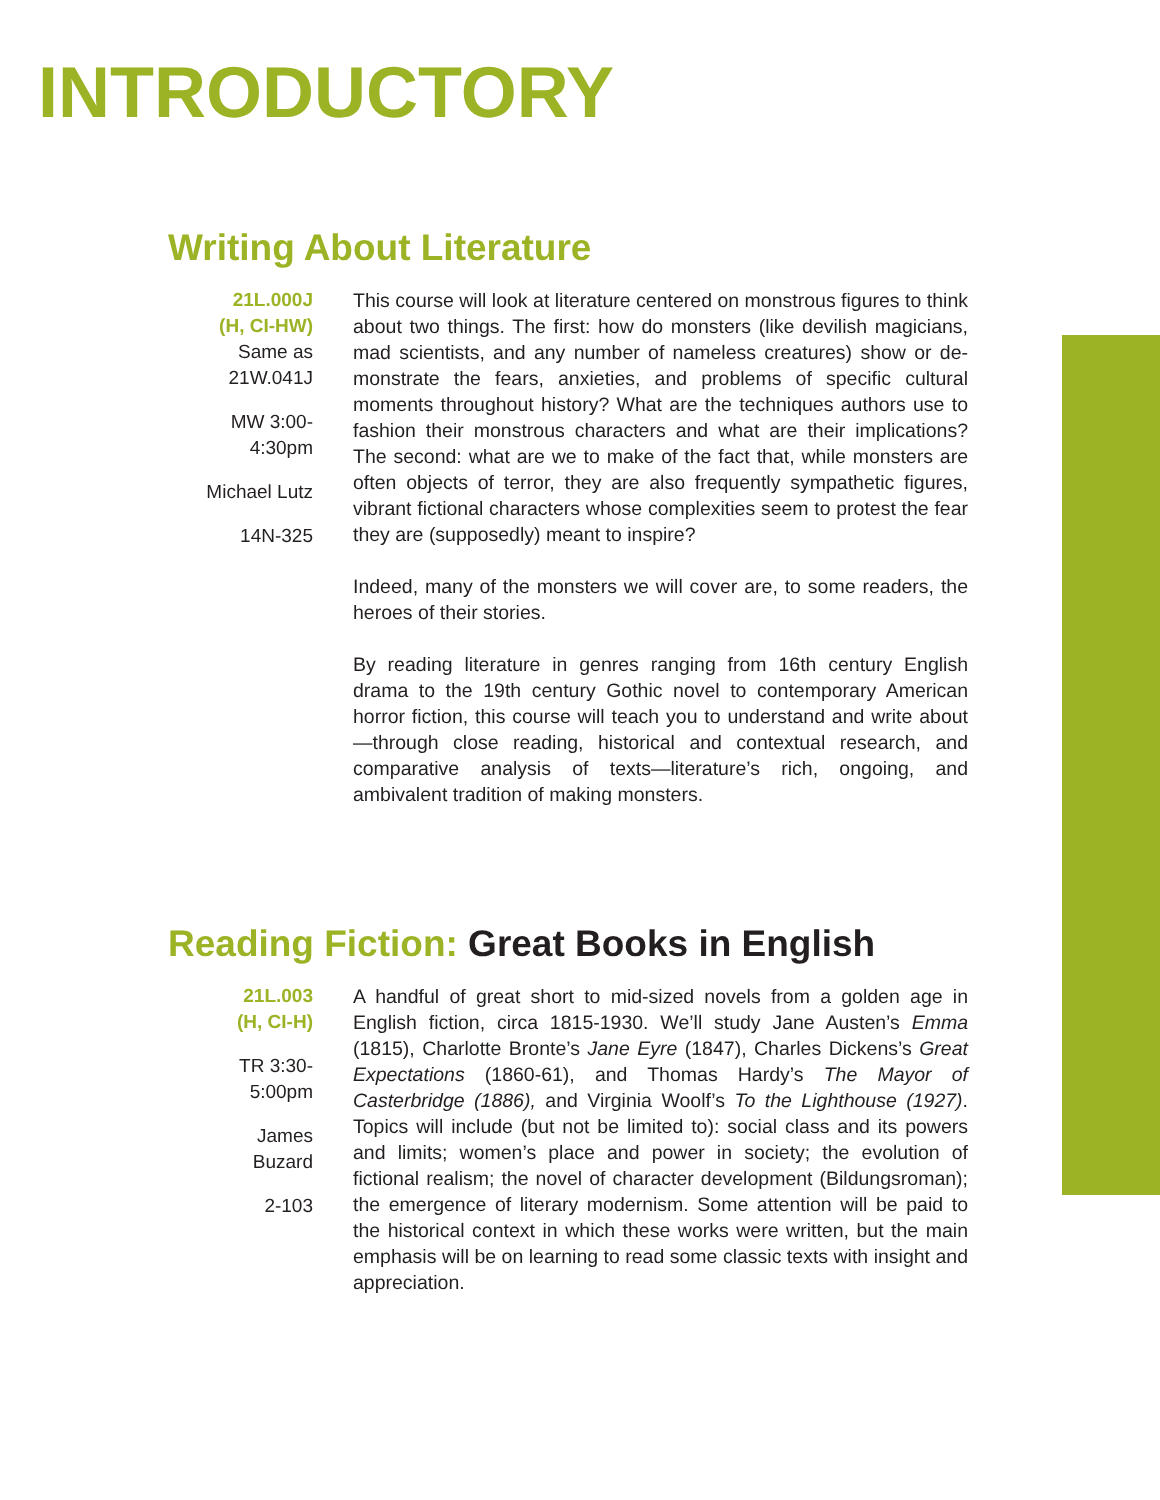INTRODUCTORY
Writing About Literature
21L.000J
(H, CI-HW)
Same as
21W.041J
MW 3:00-
4:30pm
Michael Lutz
14N-325
This course will look at literature centered on monstrous figures to think about two things. The first: how do monsters (like devilish magicians, mad scientists, and any number of nameless creatures) show or de-monstrate the fears, anxieties, and problems of specific cultural moments throughout history? What are the techniques authors use to fashion their monstrous characters and what are their implications? The second: what are we to make of the fact that, while monsters are often objects of terror, they are also frequently sympathetic figures, vibrant fictional characters whose complexities seem to protest the fear they are (supposedly) meant to inspire?
Indeed, many of the monsters we will cover are, to some readers, the heroes of their stories.
By reading literature in genres ranging from 16th century English drama to the 19th century Gothic novel to contemporary American horror fiction, this course will teach you to understand and write about—through close reading, historical and contextual research, and comparative analysis of texts—literature’s rich, ongoing, and ambivalent tradition of making monsters.
Reading Fiction: Great Books in English
21L.003
(H, CI-H)
TR 3:30-
5:00pm
James
Buzard
2-103
A handful of great short to mid-sized novels from a golden age in English fiction, circa 1815-1930. We’ll study Jane Austen’s Emma (1815), Charlotte Bronte’s Jane Eyre (1847), Charles Dickens’s Great Expectations (1860-61), and Thomas Hardy’s The Mayor of Casterbridge (1886), and Virginia Woolf’s To the Lighthouse (1927). Topics will include (but not be limited to): social class and its powers and limits; women’s place and power in society; the evolution of fictional realism; the novel of character development (Bildungsroman); the emergence of literary modernism. Some attention will be paid to the historical context in which these works were written, but the main emphasis will be on learning to read some classic texts with insight and appreciation.